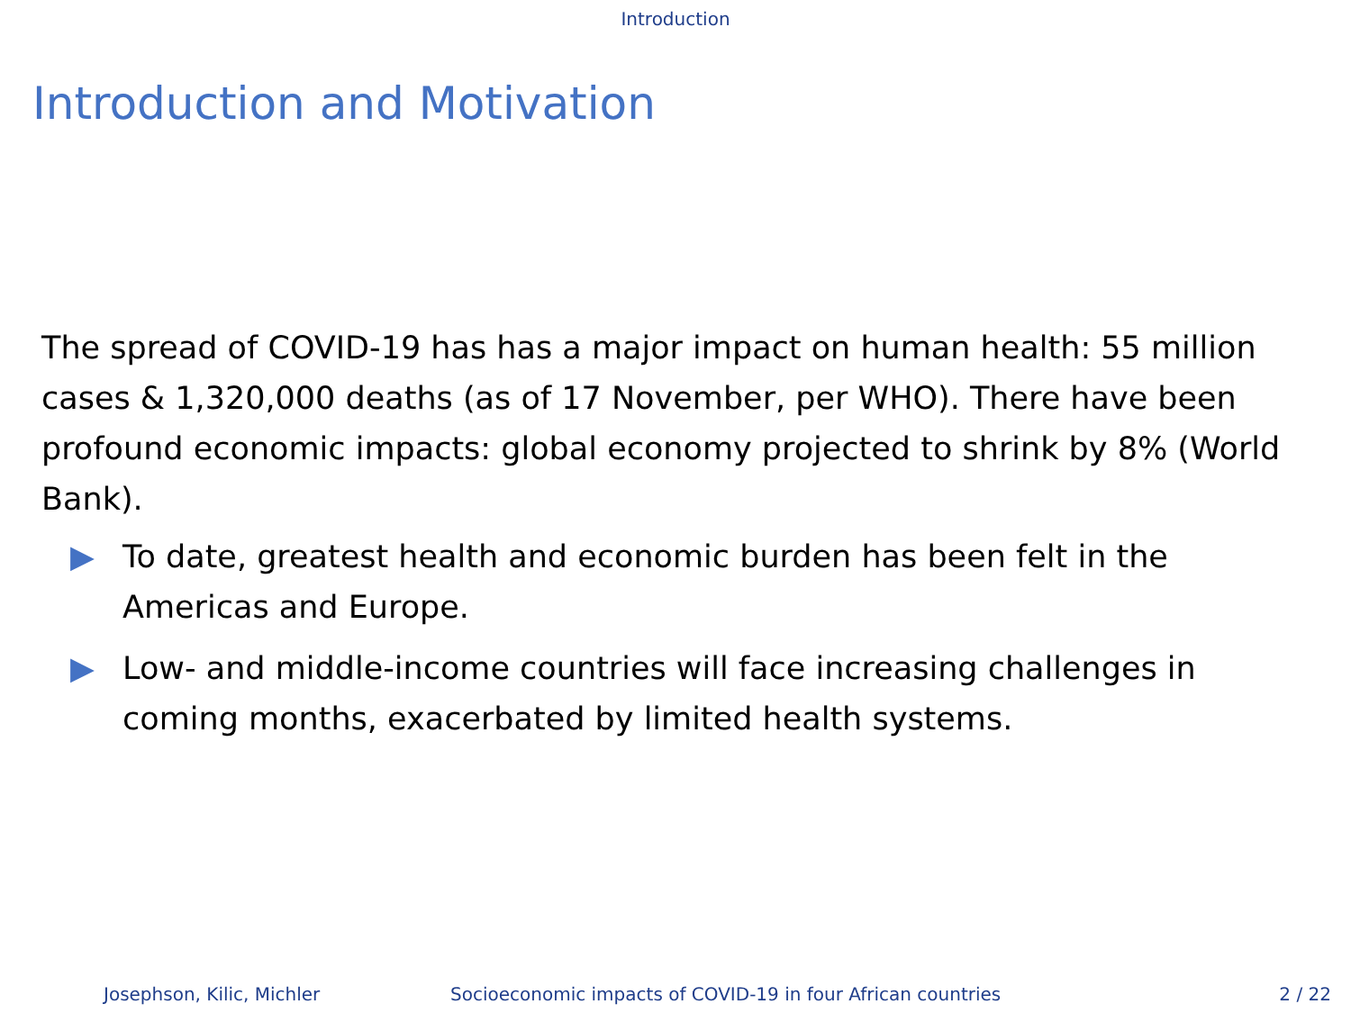Introduction
Introduction and Motivation
The spread of COVID-19 has has a major impact on human health: 55 million cases & 1,320,000 deaths (as of 17 November, per WHO). There have been profound economic impacts: global economy projected to shrink by 8% (World Bank).
▶ To date, greatest health and economic burden has been felt in the Americas and Europe.
▶ Low- and middle-income countries will face increasing challenges in coming months, exacerbated by limited health systems.
Josephson, Kilic, Michler Socioeconomic impacts of COVID-19 in four African countries 2 / 22